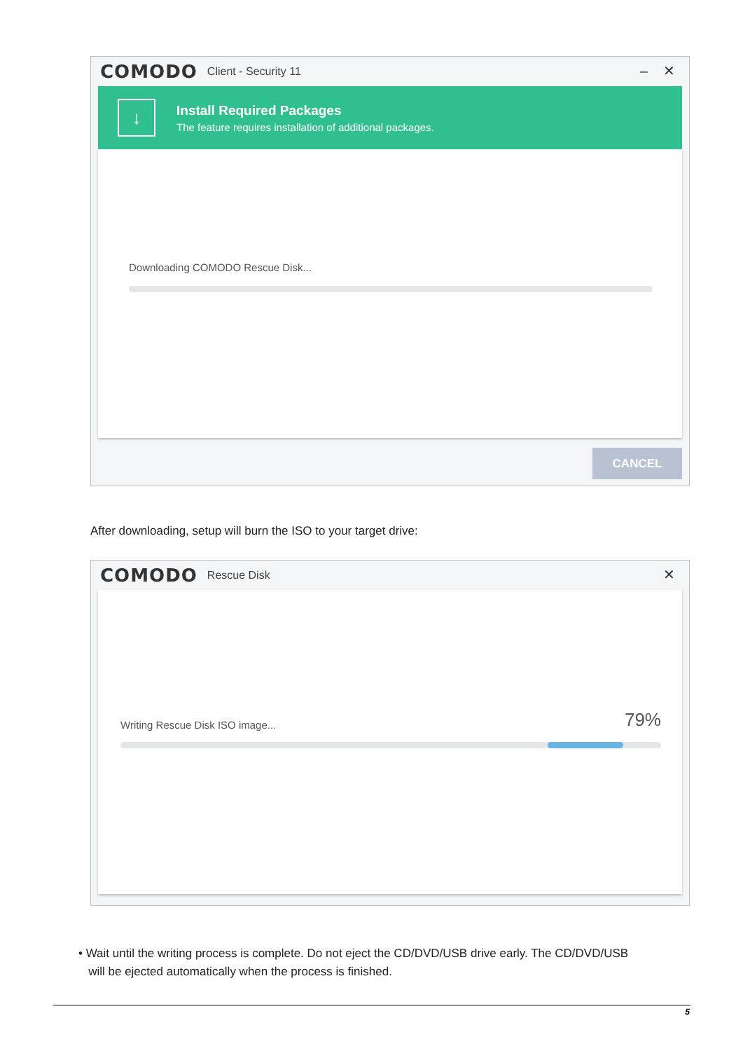COMODO Client - Security 11 – ✕
↓
Install Required Packages
The feature requires installation of additional packages.
Downloading COMODO Rescue Disk...
CANCEL
After downloading, setup will burn the ISO to your target drive:
COMODO Rescue Disk ✕
Writing Rescue Disk ISO image... 79%
• Wait until the writing process is complete. Do not eject the CD/DVD/USB drive early. The CD/DVD/USB
will be ejected automatically when the process is finished.
5